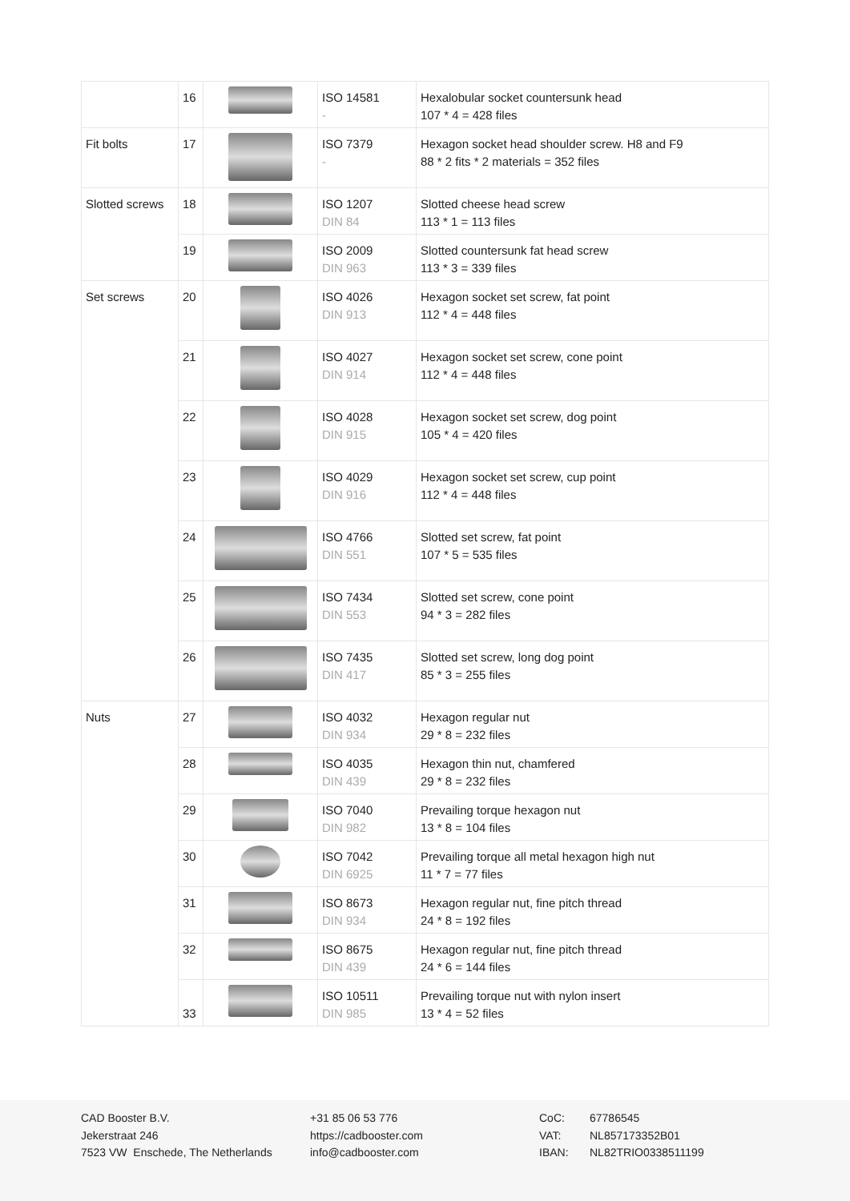| | 16 | | ISO 14581 - | Hexalobular socket countersunk head 107 * 4 = 428 files |
| Fit bolts | 17 | | ISO 7379 - | Hexagon socket head shoulder screw. H8 and F9 88 * 2 fits * 2 materials = 352 files |
| Slotted screws | 18 | | ISO 1207 DIN 84 | Slotted cheese head screw 113 * 1 = 113 files |
| | 19 | | ISO 2009 DIN 963 | Slotted countersunk fat head screw 113 * 3 = 339 files |
| Set screws | 20 | | ISO 4026 DIN 913 | Hexagon socket set screw, fat point 112 * 4 = 448 files |
| | 21 | | ISO 4027 DIN 914 | Hexagon socket set screw, cone point 112 * 4 = 448 files |
| | 22 | | ISO 4028 DIN 915 | Hexagon socket set screw, dog point 105 * 4 = 420 files |
| | 23 | | ISO 4029 DIN 916 | Hexagon socket set screw, cup point 112 * 4 = 448 files |
| | 24 | | ISO 4766 DIN 551 | Slotted set screw, fat point 107 * 5 = 535 files |
| | 25 | | ISO 7434 DIN 553 | Slotted set screw, cone point 94 * 3 = 282 files |
| | 26 | | ISO 7435 DIN 417 | Slotted set screw, long dog point 85 * 3 = 255 files |
| Nuts | 27 | | ISO 4032 DIN 934 | Hexagon regular nut 29 * 8 = 232 files |
| | 28 | | ISO 4035 DIN 439 | Hexagon thin nut, chamfered 29 * 8 = 232 files |
| | 29 | | ISO 7040 DIN 982 | Prevailing torque hexagon nut 13 * 8 = 104 files |
| | 30 | | ISO 7042 DIN 6925 | Prevailing torque all metal hexagon high nut 11 * 7 = 77 files |
| | 31 | | ISO 8673 DIN 934 | Hexagon regular nut, fine pitch thread 24 * 8 = 192 files |
| | 32 | | ISO 8675 DIN 439 | Hexagon regular nut, fine pitch thread 24 * 6 = 144 files |
| | 33 | | ISO 10511 DIN 985 | Prevailing torque nut with nylon insert 13 * 4 = 52 files |
CAD Booster B.V.
Jekerstraat 246
7523 VW Enschede, The Netherlands
+31 85 06 53 776
https://cadbooster.com
info@cadbooster.com
CoC:
VAT:
IBAN:
67786545
NL857173352B01
NL82TRIO0338511199